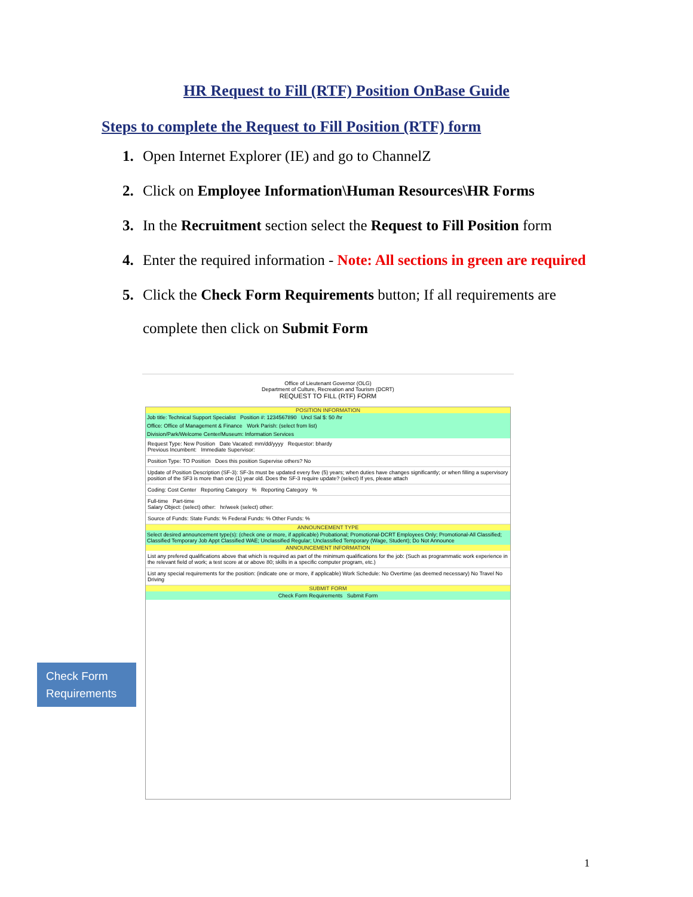HR Request to Fill (RTF) Position OnBase Guide
Steps to complete the Request to Fill Position (RTF) form
1. Open Internet Explorer (IE) and go to ChannelZ
2. Click on Employee Information\Human Resources\HR Forms
3. In the Recruitment section select the Request to Fill Position form
4. Enter the required information - Note: All sections in green are required
5. Click the Check Form Requirements button; If all requirements are
complete then click on Submit Form
Office of Lieutenant Governor (OLG)
Department of Culture, Recreation and Tourism (DCRT)
REQUEST TO FILL (RTF) FORM
POSITION INFORMATION
Job title: Technical Support Specialist Position #: 1234567890 Uncl Sal $: 50 /hr
Office: Office of Management & Finance Work Parish: (select from list)
Division/Park/Welcome Center/Museum: Information Services
Request Type: New Position Date Vacated: mm/dd/yyyy Requestor: bhardy
Previous Incumbent: Immediate Supervisor:
Position Type: TO Position Does this position Supervise others? No
Update of Position Description (SF-3): SF-3s must be updated every five (5) years; when duties have changes significantly; or when filling a supervisory position of the SF3 is more than one (1) year old. Does the SF-3 require update? (select) If yes, please attach
Coding: Cost Center Reporting Category % Reporting Category %
Full-time Part-time
Salary Object: (select) other: hr/week (select) other:
Source of Funds: State Funds: % Federal Funds: % Other Funds: %
ANNOUNCEMENT TYPE
Select desired announcement type(s): (check one or more, if applicable) Probational; Promotional-DCRT Employees Only; Promotional-All Classified; Classified Temporary Job Appt Classified WAE; Unclassified Regular; Unclassified Temporary (Wage, Student); Do Not Announce
ANNOUNCEMENT INFORMATION
List any prefered qualifications above that which is required as part of the minimum qualifications for the job: (Such as programmatic work experience in the relevant field of work; a test score at or above 80; skills in a specific computer program, etc.)
List any special requirements for the position: (indicate one or more, if applicable) Work Schedule: No Overtime (as deemed necessary) No Travel No Driving
SUBMIT FORM
Check Form Requirements Submit Form
Check Form Requirements
1